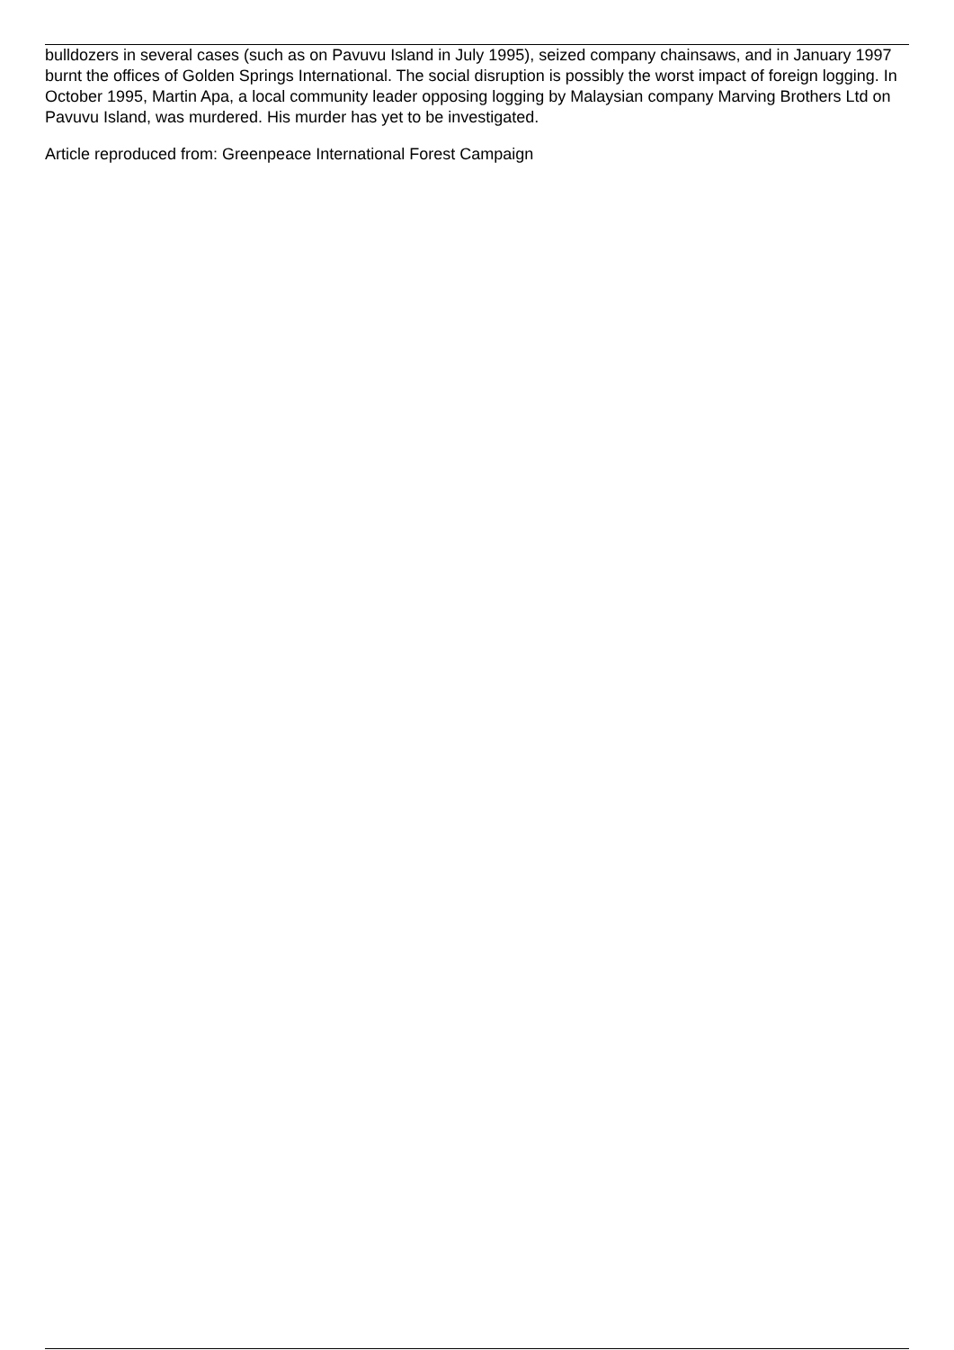bulldozers in several cases (such as on Pavuvu Island in July 1995), seized company chainsaws, and in January 1997 burnt the offices of Golden Springs International. The social disruption is possibly the worst impact of foreign logging. In October 1995, Martin Apa, a local community leader opposing logging by Malaysian company Marving Brothers Ltd on Pavuvu Island, was murdered. His murder has yet to be investigated.
Article reproduced from: Greenpeace International Forest Campaign